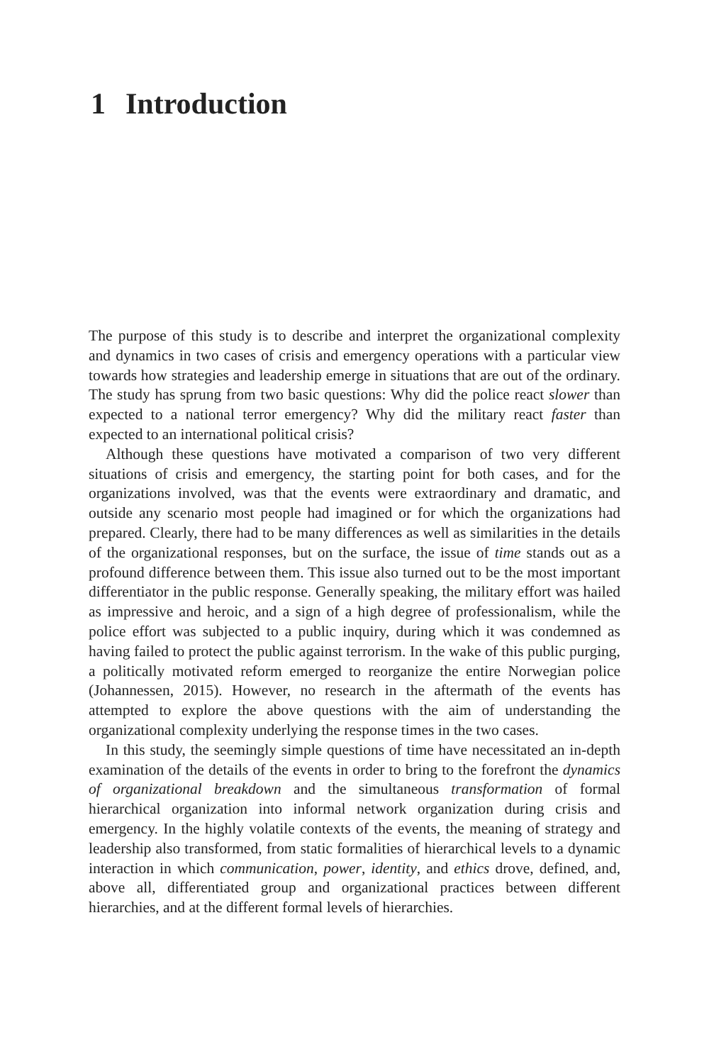1 Introduction
The purpose of this study is to describe and interpret the organizational complexity and dynamics in two cases of crisis and emergency operations with a particular view towards how strategies and leadership emerge in situations that are out of the ordinary. The study has sprung from two basic questions: Why did the police react slower than expected to a national terror emergency? Why did the military react faster than expected to an international political crisis?
Although these questions have motivated a comparison of two very different situations of crisis and emergency, the starting point for both cases, and for the organizations involved, was that the events were extraordinary and dramatic, and outside any scenario most people had imagined or for which the organizations had prepared. Clearly, there had to be many differences as well as similarities in the details of the organizational responses, but on the surface, the issue of time stands out as a profound difference between them. This issue also turned out to be the most important differentiator in the public response. Generally speaking, the military effort was hailed as impressive and heroic, and a sign of a high degree of professionalism, while the police effort was subjected to a public inquiry, during which it was condemned as having failed to protect the public against terrorism. In the wake of this public purging, a politically motivated reform emerged to reorganize the entire Norwegian police (Johannessen, 2015). However, no research in the aftermath of the events has attempted to explore the above questions with the aim of understanding the organizational complexity underlying the response times in the two cases.
In this study, the seemingly simple questions of time have necessitated an in-depth examination of the details of the events in order to bring to the forefront the dynamics of organizational breakdown and the simultaneous transformation of formal hierarchical organization into informal network organization during crisis and emergency. In the highly volatile contexts of the events, the meaning of strategy and leadership also transformed, from static formalities of hierarchical levels to a dynamic interaction in which communication, power, identity, and ethics drove, defined, and, above all, differentiated group and organizational practices between different hierarchies, and at the different formal levels of hierarchies.